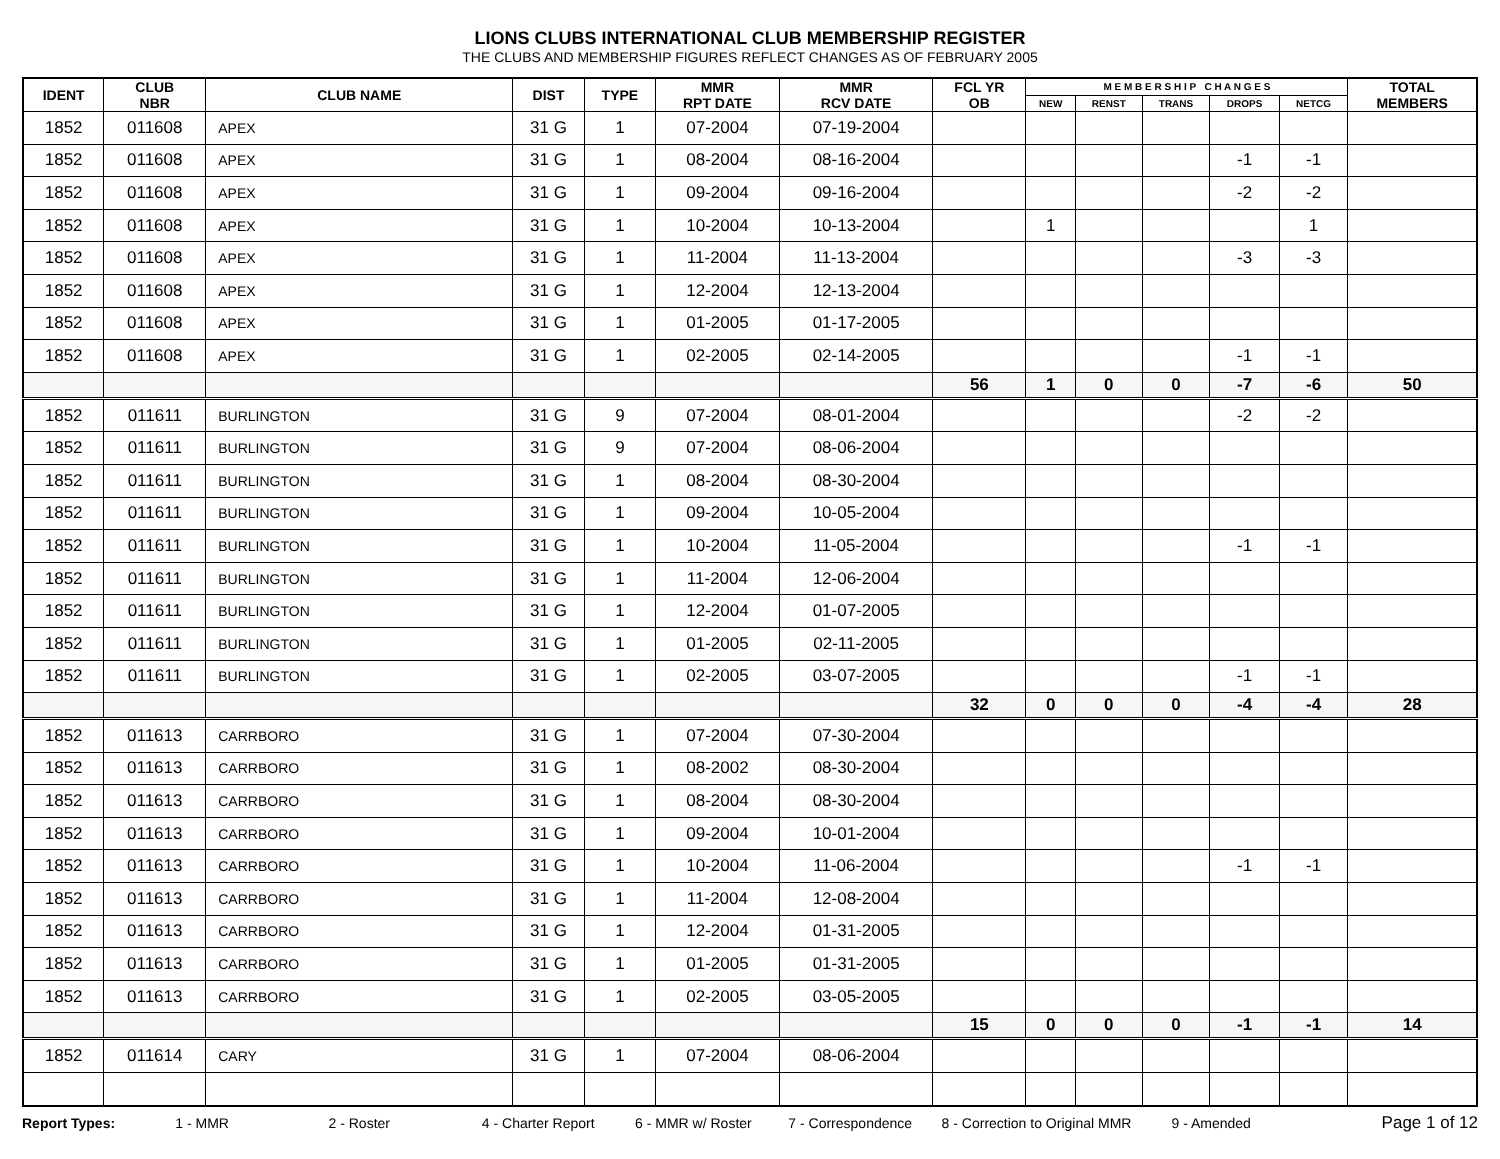LIONS CLUBS INTERNATIONAL CLUB MEMBERSHIP REGISTER
THE CLUBS AND MEMBERSHIP FIGURES REFLECT CHANGES AS OF FEBRUARY 2005
| IDENT | CLUB NBR | CLUB NAME | DIST | TYPE | MMR RPT DATE | MMR RCV DATE | FCL YR OB | M E M B E R S H I P C H A N G E S | | | | | TOTAL MEMBERS |
| --- | --- | --- | --- | --- | --- | --- | --- | --- | --- | --- | --- | --- | --- |
| | | | | | | | | NEW | RENST | TRANS | DROPS | NETCG | |
| 1852 | 011608 | APEX | 31 G | 1 | 07-2004 | 07-19-2004 | | | | | | | |
| 1852 | 011608 | APEX | 31 G | 1 | 08-2004 | 08-16-2004 | | | | | -1 | -1 | |
| 1852 | 011608 | APEX | 31 G | 1 | 09-2004 | 09-16-2004 | | | | | -2 | -2 | |
| 1852 | 011608 | APEX | 31 G | 1 | 10-2004 | 10-13-2004 | | 1 | | | | 1 | |
| 1852 | 011608 | APEX | 31 G | 1 | 11-2004 | 11-13-2004 | | | | | -3 | -3 | |
| 1852 | 011608 | APEX | 31 G | 1 | 12-2004 | 12-13-2004 | | | | | | | |
| 1852 | 011608 | APEX | 31 G | 1 | 01-2005 | 01-17-2005 | | | | | | | |
| 1852 | 011608 | APEX | 31 G | 1 | 02-2005 | 02-14-2005 | | | | | -1 | -1 | |
| | | | | | | | 56 | 1 | 0 | 0 | -7 | -6 | 50 |
| 1852 | 011611 | BURLINGTON | 31 G | 9 | 07-2004 | 08-01-2004 | | | | | -2 | -2 | |
| 1852 | 011611 | BURLINGTON | 31 G | 9 | 07-2004 | 08-06-2004 | | | | | | | |
| 1852 | 011611 | BURLINGTON | 31 G | 1 | 08-2004 | 08-30-2004 | | | | | | | |
| 1852 | 011611 | BURLINGTON | 31 G | 1 | 09-2004 | 10-05-2004 | | | | | | | |
| 1852 | 011611 | BURLINGTON | 31 G | 1 | 10-2004 | 11-05-2004 | | | | | -1 | -1 | |
| 1852 | 011611 | BURLINGTON | 31 G | 1 | 11-2004 | 12-06-2004 | | | | | | | |
| 1852 | 011611 | BURLINGTON | 31 G | 1 | 12-2004 | 01-07-2005 | | | | | | | |
| 1852 | 011611 | BURLINGTON | 31 G | 1 | 01-2005 | 02-11-2005 | | | | | | | |
| 1852 | 011611 | BURLINGTON | 31 G | 1 | 02-2005 | 03-07-2005 | | | | | -1 | -1 | |
| | | | | | | | 32 | 0 | 0 | 0 | -4 | -4 | 28 |
| 1852 | 011613 | CARRBORO | 31 G | 1 | 07-2004 | 07-30-2004 | | | | | | | |
| 1852 | 011613 | CARRBORO | 31 G | 1 | 08-2002 | 08-30-2004 | | | | | | | |
| 1852 | 011613 | CARRBORO | 31 G | 1 | 08-2004 | 08-30-2004 | | | | | | | |
| 1852 | 011613 | CARRBORO | 31 G | 1 | 09-2004 | 10-01-2004 | | | | | | | |
| 1852 | 011613 | CARRBORO | 31 G | 1 | 10-2004 | 11-06-2004 | | | | | -1 | -1 | |
| 1852 | 011613 | CARRBORO | 31 G | 1 | 11-2004 | 12-08-2004 | | | | | | | |
| 1852 | 011613 | CARRBORO | 31 G | 1 | 12-2004 | 01-31-2005 | | | | | | | |
| 1852 | 011613 | CARRBORO | 31 G | 1 | 01-2005 | 01-31-2005 | | | | | | | |
| 1852 | 011613 | CARRBORO | 31 G | 1 | 02-2005 | 03-05-2005 | | | | | | | |
| | | | | | | | 15 | 0 | 0 | 0 | -1 | -1 | 14 |
| 1852 | 011614 | CARY | 31 G | 1 | 07-2004 | 08-06-2004 | | | | | | | |
Report Types: 1 - MMR 2 - Roster 4 - Charter Report 6 - MMR w/ Roster 7 - Correspondence 8 - Correction to Original MMR 9 - Amended Page 1 of 12